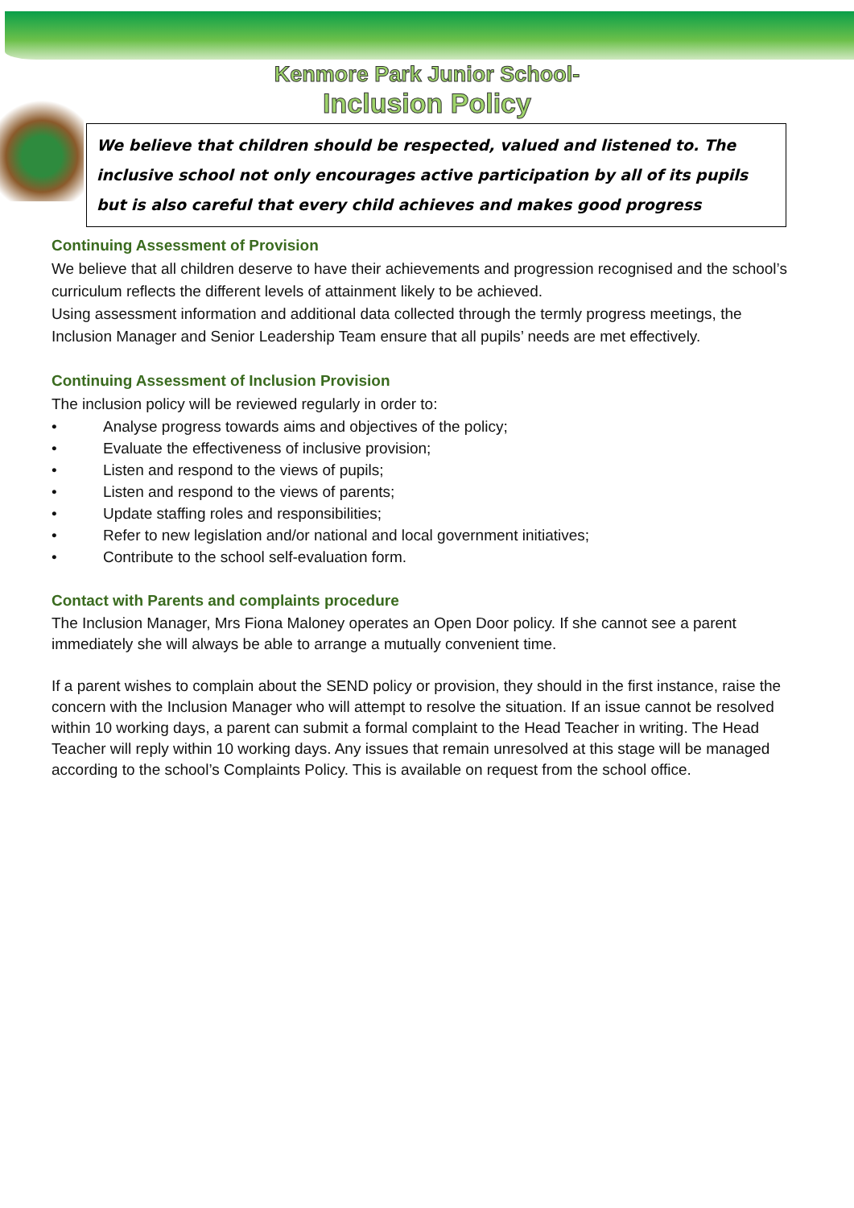Kenmore Park Junior School-
Inclusion Policy
We believe that children should be respected, valued and listened to. The inclusive school not only encourages active participation by all of its pupils but is also careful that every child achieves and makes good progress
Continuing Assessment of Provision
We believe that all children deserve to have their achievements and progression recognised and the school’s curriculum reflects the different levels of attainment likely to be achieved.
Using assessment information and additional data collected through the termly progress meetings, the Inclusion Manager and Senior Leadership Team ensure that all pupils’ needs are met effectively.
Continuing Assessment of Inclusion Provision
The inclusion policy will be reviewed regularly in order to:
• Analyse progress towards aims and objectives of the policy;
• Evaluate the effectiveness of inclusive provision;
• Listen and respond to the views of pupils;
• Listen and respond to the views of parents;
• Update staffing roles and responsibilities;
• Refer to new legislation and/or national and local government initiatives;
• Contribute to the school self-evaluation form.
Contact with Parents and complaints procedure
The Inclusion Manager, Mrs Fiona Maloney operates an Open Door policy. If she cannot see a parent immediately she will always be able to arrange a mutually convenient time.
If a parent wishes to complain about the SEND policy or provision, they should in the first instance, raise the concern with the Inclusion Manager who will attempt to resolve the situation. If an issue cannot be resolved within 10 working days, a parent can submit a formal complaint to the Head Teacher in writing. The Head Teacher will reply within 10 working days. Any issues that remain unresolved at this stage will be managed according to the school’s Complaints Policy. This is available on request from the school office.